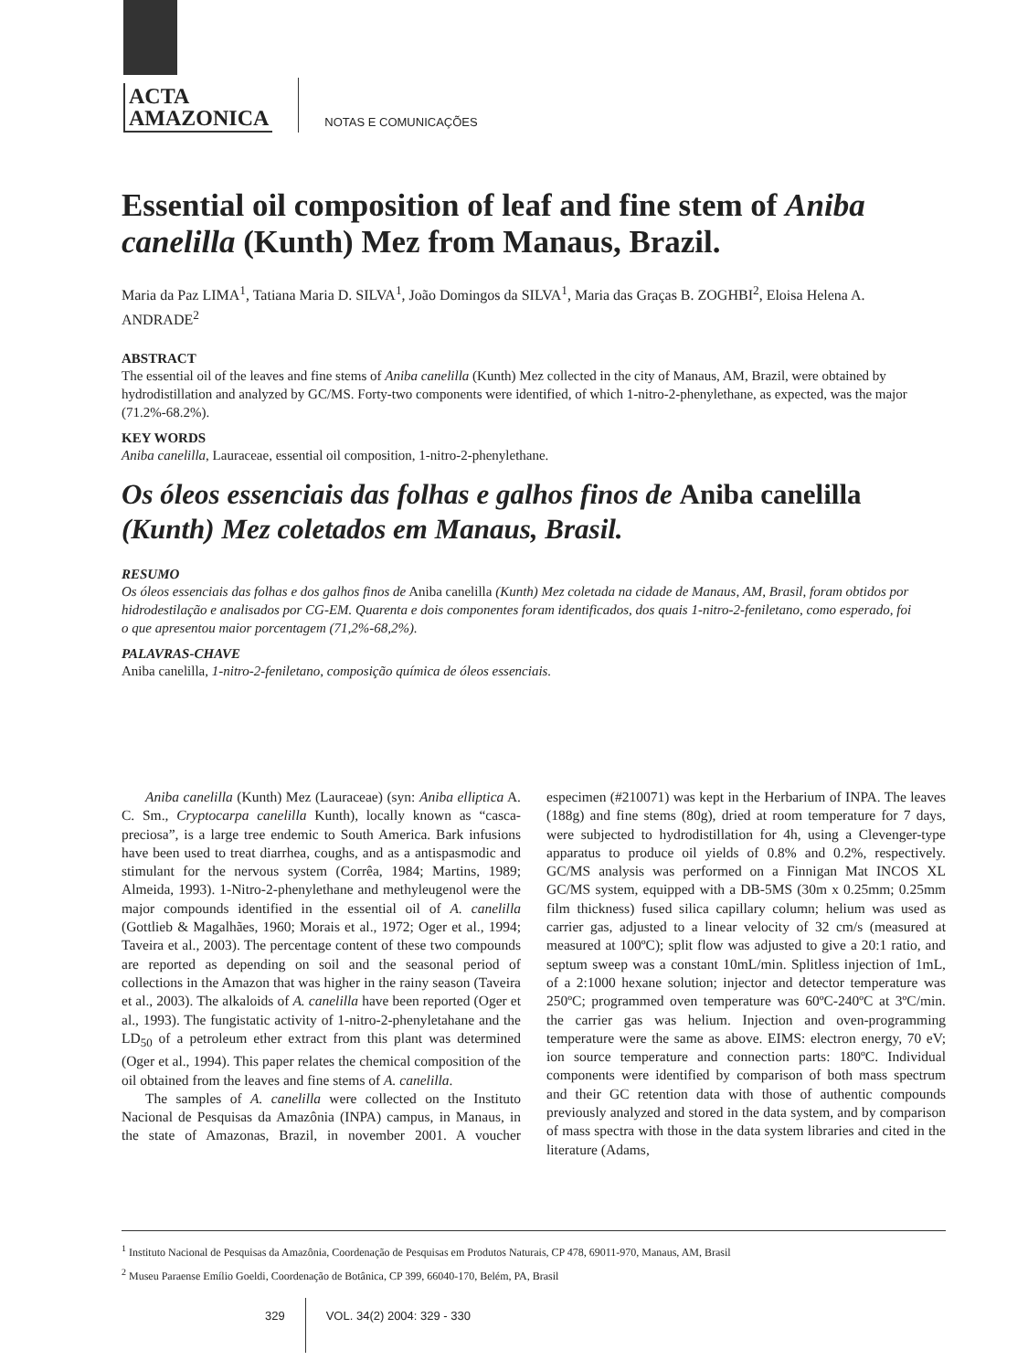ACTA
AMAZONICA
NOTAS E COMUNICAÇÕES
Essential oil composition of leaf and fine stem of Aniba canelilla (Kunth) Mez from Manaus, Brazil.
Maria da Paz LIMA<sup>1</sup>, Tatiana Maria D. SILVA<sup>1</sup>, João Domingos da SILVA<sup>1</sup>, Maria das Graças B. ZOGHBI<sup>2</sup>, Eloisa Helena A. ANDRADE<sup>2</sup>
ABSTRACT
The essential oil of the leaves and fine stems of Aniba canelilla (Kunth) Mez collected in the city of Manaus, AM, Brazil, were obtained by hydrodistillation and analyzed by GC/MS. Forty-two components were identified, of which 1-nitro-2-phenylethane, as expected, was the major (71.2%-68.2%).
KEY WORDS
Aniba canelilla, Lauraceae, essential oil composition, 1-nitro-2-phenylethane.
Os óleos essenciais das folhas e galhos finos de Aniba canelilla (Kunth) Mez coletados em Manaus, Brasil.
RESUMO
Os óleos essenciais das folhas e dos galhos finos de Aniba canelilla (Kunth) Mez coletada na cidade de Manaus, AM, Brasil, foram obtidos por hidrodestilação e analisados por CG-EM. Quarenta e dois componentes foram identificados, dos quais 1-nitro-2-feniletano, como esperado, foi o que apresentou maior porcentagem (71,2%-68,2%).
PALAVRAS-CHAVE
Aniba canelilla, 1-nitro-2-feniletano, composição química de óleos essenciais.
Aniba canelilla (Kunth) Mez (Lauraceae) (syn: Aniba elliptica A. C. Sm., Cryptocarpa canelilla Kunth), locally known as “casca-preciosa”, is a large tree endemic to South America. Bark infusions have been used to treat diarrhea, coughs, and as a antispasmodic and stimulant for the nervous system (Corrêa, 1984; Martins, 1989; Almeida, 1993). 1-Nitro-2-phenylethane and methyleugenol were the major compounds identified in the essential oil of A. canelilla (Gottlieb & Magalhães, 1960; Morais et al., 1972; Oger et al., 1994; Taveira et al., 2003). The percentage content of these two compounds are reported as depending on soil and the seasonal period of collections in the Amazon that was higher in the rainy season (Taveira et al., 2003). The alkaloids of A. canelilla have been reported (Oger et al., 1993). The fungistatic activity of 1-nitro-2-phenyletahane and the LD<sub>50</sub> of a petroleum ether extract from this plant was determined (Oger et al., 1994). This paper relates the chemical composition of the oil obtained from the leaves and fine stems of A. canelilla.
The samples of A. canelilla were collected on the Instituto Nacional de Pesquisas da Amazônia (INPA) campus, in Manaus, in the state of Amazonas, Brazil, in november 2001. A voucher especimen (#210071) was kept in the Herbarium of INPA. The leaves (188g) and fine stems (80g), dried at room temperature for 7 days, were subjected to hydrodistillation for 4h, using a Clevenger-type apparatus to produce oil yields of 0.8% and 0.2%, respectively. GC/MS analysis was performed on a Finnigan Mat INCOS XL GC/MS system, equipped with a DB-5MS (30m x 0.25mm; 0.25mm film thickness) fused silica capillary column; helium was used as carrier gas, adjusted to a linear velocity of 32 cm/s (measured at measured at 100ºC); split flow was adjusted to give a 20:1 ratio, and septum sweep was a constant 10mL/min. Splitless injection of 1mL, of a 2:1000 hexane solution; injector and detector temperature was 250ºC; programmed oven temperature was 60ºC-240ºC at 3ºC/min. the carrier gas was helium. Injection and oven-programming temperature were the same as above. EIMS: electron energy, 70 eV; ion source temperature and connection parts: 180ºC. Individual components were identified by comparison of both mass spectrum and their GC retention data with those of authentic compounds previously analyzed and stored in the data system, and by comparison of mass spectra with those in the data system libraries and cited in the literature (Adams,
<sup>1</sup> Instituto Nacional de Pesquisas da Amazônia, Coordenação de Pesquisas em Produtos Naturais, CP 478, 69011-970, Manaus, AM, Brasil
<sup>2</sup> Museu Paraense Emílio Goeldi, Coordenação de Botânica, CP 399, 66040-170, Belém, PA, Brasil
329 VOL. 34(2) 2004: 329 - 330